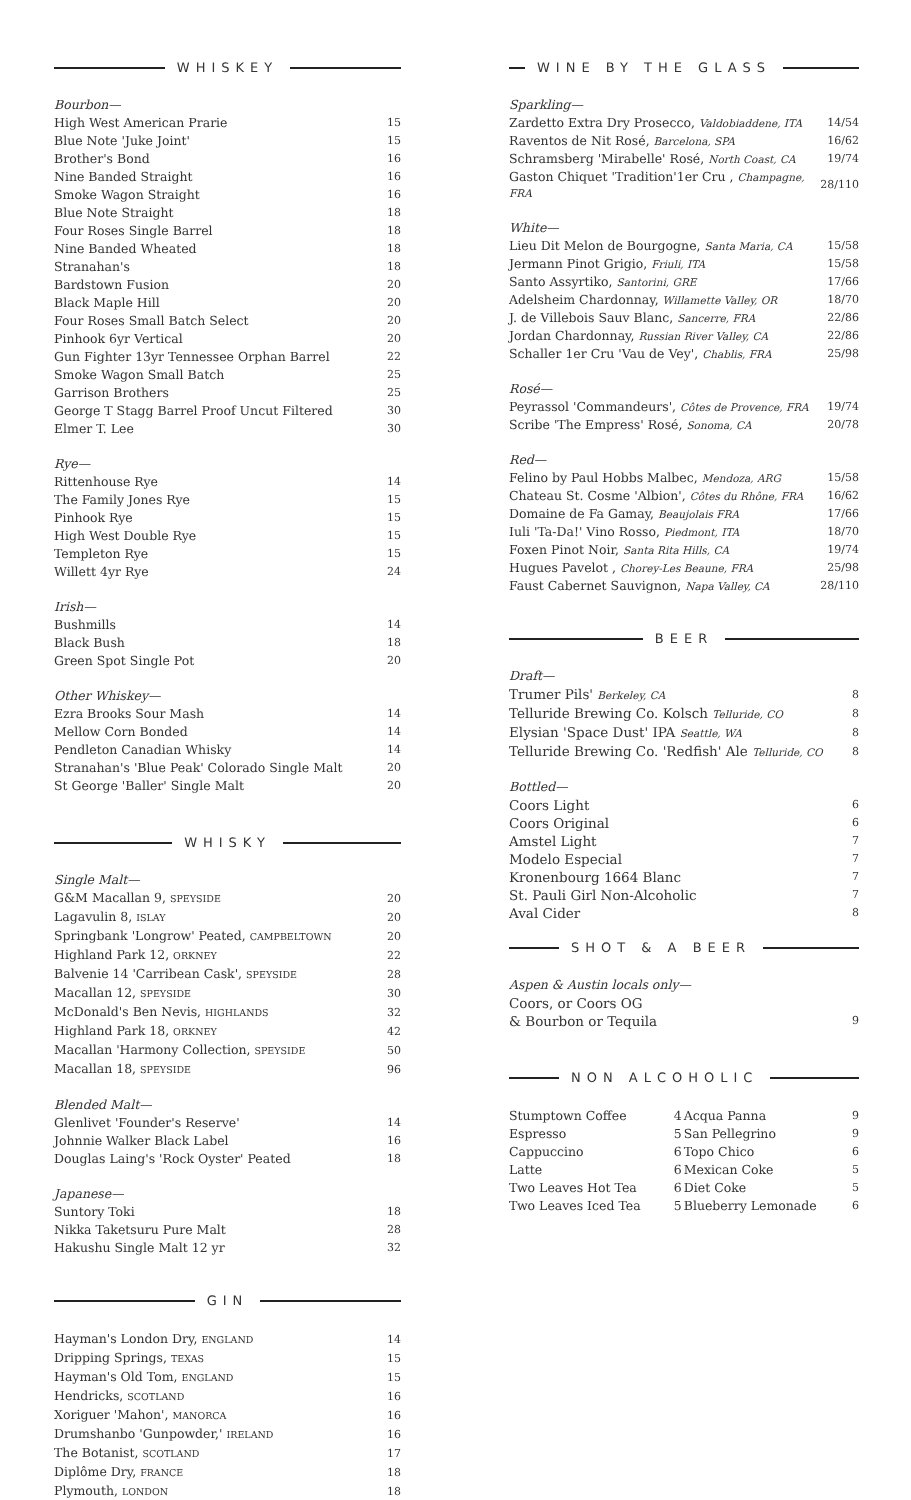WHISKEY
Bourbon—
| High West American Prarie | 15 |
| Blue Note 'Juke Joint' | 15 |
| Brother's Bond | 16 |
| Nine Banded Straight | 16 |
| Smoke Wagon Straight | 16 |
| Blue Note Straight | 18 |
| Four Roses Single Barrel | 18 |
| Nine Banded Wheated | 18 |
| Stranahan's | 18 |
| Bardstown Fusion | 20 |
| Black Maple Hill | 20 |
| Four Roses Small Batch Select | 20 |
| Pinhook 6yr Vertical | 20 |
| Gun Fighter 13yr Tennessee Orphan Barrel | 22 |
| Smoke Wagon Small Batch | 25 |
| Garrison Brothers | 25 |
| George T Stagg Barrel Proof Uncut Filtered | 30 |
| Elmer T. Lee | 30 |
Rye—
| Rittenhouse Rye | 14 |
| The Family Jones Rye | 15 |
| Pinhook Rye | 15 |
| High West Double Rye | 15 |
| Templeton Rye | 15 |
| Willett 4yr Rye | 24 |
Irish—
| Bushmills | 14 |
| Black Bush | 18 |
| Green Spot Single Pot | 20 |
Other Whiskey—
| Ezra Brooks Sour Mash | 14 |
| Mellow Corn Bonded | 14 |
| Pendleton Canadian Whisky | 14 |
| Stranahan's 'Blue Peak' Colorado Single Malt | 20 |
| St George 'Baller' Single Malt | 20 |
WHISKY
Single Malt—
| G&M Macallan 9, SPEYSIDE | 20 |
| Lagavulin 8, ISLAY | 20 |
| Springbank 'Longrow' Peated, CAMPBELTOWN | 20 |
| Highland Park 12, ORKNEY | 22 |
| Balvenie 14 'Carribean Cask', SPEYSIDE | 28 |
| Macallan 12, SPEYSIDE | 30 |
| McDonald's Ben Nevis, HIGHLANDS | 32 |
| Highland Park 18, ORKNEY | 42 |
| Macallan 'Harmony Collection, SPEYSIDE | 50 |
| Macallan 18, SPEYSIDE | 96 |
Blended Malt—
| Glenlivet 'Founder's Reserve' | 14 |
| Johnnie Walker Black Label | 16 |
| Douglas Laing's 'Rock Oyster' Peated | 18 |
Japanese—
| Suntory Toki | 18 |
| Nikka Taketsuru Pure Malt | 28 |
| Hakushu Single Malt 12 yr | 32 |
GIN
| Hayman's London Dry, ENGLAND | 14 |
| Dripping Springs, TEXAS | 15 |
| Hayman's Old Tom, ENGLAND | 15 |
| Hendricks, SCOTLAND | 16 |
| Xoriguer 'Mahon', MANORCA | 16 |
| Drumshanbo 'Gunpowder,' IRELAND | 16 |
| The Botanist, SCOTLAND | 17 |
| Diplôme Dry, FRANCE | 18 |
| Plymouth, LONDON | 18 |
WINE BY THE GLASS
Sparkling—
| Zardetto Extra Dry Prosecco, Valdobiaddene, ITA | 14/54 |
| Raventos de Nit Rosé, Barcelona, SPA | 16/62 |
| Schramsberg 'Mirabelle' Rosé, North Coast, CA | 19/74 |
| Gaston Chiquet 'Tradition'1er Cru , Champagne, FRA | 28/110 |
White—
| Lieu Dit Melon de Bourgogne, Santa Maria, CA | 15/58 |
| Jermann Pinot Grigio, Friuli, ITA | 15/58 |
| Santo Assyrtiko, Santorini, GRE | 17/66 |
| Adelsheim Chardonnay, Willamette Valley, OR | 18/70 |
| J. de Villebois Sauv Blanc, Sancerre, FRA | 22/86 |
| Jordan Chardonnay, Russian River Valley, CA | 22/86 |
| Schaller 1er Cru 'Vau de Vey', Chablis, FRA | 25/98 |
Rosé—
| Peyrassol 'Commandeurs', Côtes de Provence, FRA | 19/74 |
| Scribe 'The Empress' Rosé, Sonoma, CA | 20/78 |
Red—
| Felino by Paul Hobbs Malbec, Mendoza, ARG | 15/58 |
| Chateau St. Cosme 'Albion', Côtes du Rhône, FRA | 16/62 |
| Domaine de Fa Gamay, Beaujolais FRA | 17/66 |
| Iuli 'Ta-Da!' Vino Rosso, Piedmont, ITA | 18/70 |
| Foxen Pinot Noir, Santa Rita Hills, CA | 19/74 |
| Hugues Pavelot , Chorey-Les Beaune, FRA | 25/98 |
| Faust Cabernet Sauvignon, Napa Valley, CA | 28/110 |
BEER
Draft—
| Trumer Pils' Berkeley, CA | 8 |
| Telluride Brewing Co. Kolsch Telluride, CO | 8 |
| Elysian 'Space Dust' IPA Seattle, WA | 8 |
| Telluride Brewing Co. 'Redfish' Ale Telluride, CO | 8 |
Bottled—
| Coors Light | 6 |
| Coors Original | 6 |
| Amstel Light | 7 |
| Modelo Especial | 7 |
| Kronenbourg 1664 Blanc | 7 |
| St. Pauli Girl Non-Alcoholic | 7 |
| Aval Cider | 8 |
SHOT & A BEER
Aspen & Austin locals only—
| Coors, or Coors OG | |
| & Bourbon or Tequila | 9 |
NON ALCOHOLIC
| Stumptown Coffee | 4 | Acqua Panna | 9 |
| Espresso | 5 | San Pellegrino | 9 |
| Cappuccino | 6 | Topo Chico | 6 |
| Latte | 6 | Mexican Coke | 5 |
| Two Leaves Hot Tea | 6 | Diet Coke | 5 |
| Two Leaves Iced Tea | 5 | Blueberry Lemonade | 6 |